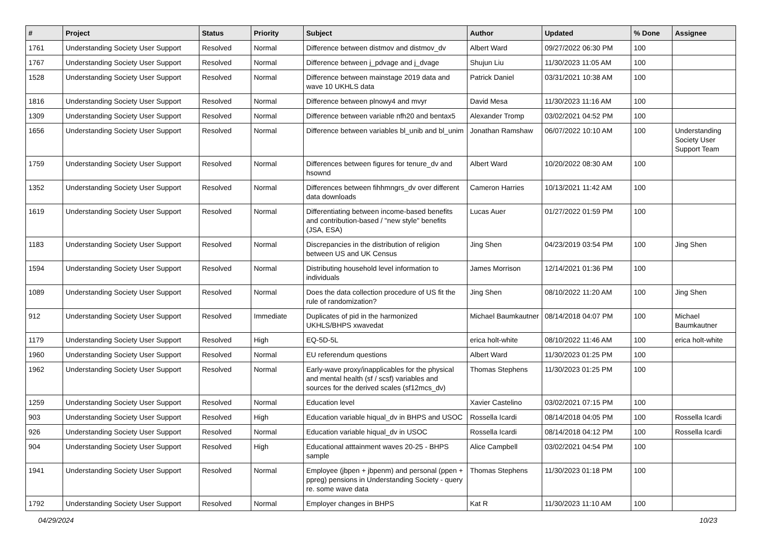| # | Project | Status | Priority | Subject | Author | Updated | % Done | Assignee |
| --- | --- | --- | --- | --- | --- | --- | --- | --- |
| 1761 | Understanding Society User Support | Resolved | Normal | Difference between distmov and distmov_dv | Albert Ward | 09/27/2022 06:30 PM | 100 | |
| 1767 | Understanding Society User Support | Resolved | Normal | Difference between j_pdvage and j_dvage | Shujun Liu | 11/30/2023 11:05 AM | 100 | |
| 1528 | Understanding Society User Support | Resolved | Normal | Difference between mainstage 2019 data and wave 10 UKHLS data | Patrick Daniel | 03/31/2021 10:38 AM | 100 | |
| 1816 | Understanding Society User Support | Resolved | Normal | Difference between plnowy4 and mvyr | David Mesa | 11/30/2023 11:16 AM | 100 | |
| 1309 | Understanding Society User Support | Resolved | Normal | Difference between variable nfh20 and bentax5 | Alexander Tromp | 03/02/2021 04:52 PM | 100 | |
| 1656 | Understanding Society User Support | Resolved | Normal | Difference between variables bl_unib and bl_unim | Jonathan Ramshaw | 06/07/2022 10:10 AM | 100 | Understanding Society User Support Team |
| 1759 | Understanding Society User Support | Resolved | Normal | Differences between figures for tenure_dv and hsownd | Albert Ward | 10/20/2022 08:30 AM | 100 | |
| 1352 | Understanding Society User Support | Resolved | Normal | Differences between fihhmngrs_dv over different data downloads | Cameron Harries | 10/13/2021 11:42 AM | 100 | |
| 1619 | Understanding Society User Support | Resolved | Normal | Differentiating between income-based benefits and contribution-based / "new style" benefits (JSA, ESA) | Lucas Auer | 01/27/2022 01:59 PM | 100 | |
| 1183 | Understanding Society User Support | Resolved | Normal | Discrepancies in the distribution of religion between US and UK Census | Jing Shen | 04/23/2019 03:54 PM | 100 | Jing Shen |
| 1594 | Understanding Society User Support | Resolved | Normal | Distributing household level information to individuals | James Morrison | 12/14/2021 01:36 PM | 100 | |
| 1089 | Understanding Society User Support | Resolved | Normal | Does the data collection procedure of US fit the rule of randomization? | Jing Shen | 08/10/2022 11:20 AM | 100 | Jing Shen |
| 912 | Understanding Society User Support | Resolved | Immediate | Duplicates of pid in the harmonized UKHLS/BHPS xwavedat | Michael Baumkautner | 08/14/2018 04:07 PM | 100 | Michael Baumkautner |
| 1179 | Understanding Society User Support | Resolved | High | EQ-5D-5L | erica holt-white | 08/10/2022 11:46 AM | 100 | erica holt-white |
| 1960 | Understanding Society User Support | Resolved | Normal | EU referendum questions | Albert Ward | 11/30/2023 01:25 PM | 100 | |
| 1962 | Understanding Society User Support | Resolved | Normal | Early-wave proxy/inapplicables for the physical and mental health (sf / scsf) variables and sources for the derived scales (sf12mcs_dv) | Thomas Stephens | 11/30/2023 01:25 PM | 100 | |
| 1259 | Understanding Society User Support | Resolved | Normal | Education level | Xavier Castelino | 03/02/2021 07:15 PM | 100 | |
| 903 | Understanding Society User Support | Resolved | High | Education variable hiqual_dv in BHPS and USOC | Rossella Icardi | 08/14/2018 04:05 PM | 100 | Rossella Icardi |
| 926 | Understanding Society User Support | Resolved | Normal | Education variable hiqual_dv in USOC | Rossella Icardi | 08/14/2018 04:12 PM | 100 | Rossella Icardi |
| 904 | Understanding Society User Support | Resolved | High | Educational atttainment waves 20-25 - BHPS sample | Alice Campbell | 03/02/2021 04:54 PM | 100 | |
| 1941 | Understanding Society User Support | Resolved | Normal | Employee (jbpen + jbpenm) and personal (ppen + ppreg) pensions in Understanding Society - query re. some wave data | Thomas Stephens | 11/30/2023 01:18 PM | 100 | |
| 1792 | Understanding Society User Support | Resolved | Normal | Employer changes in BHPS | Kat R | 11/30/2023 11:10 AM | 100 | |
04/29/2024 10/23